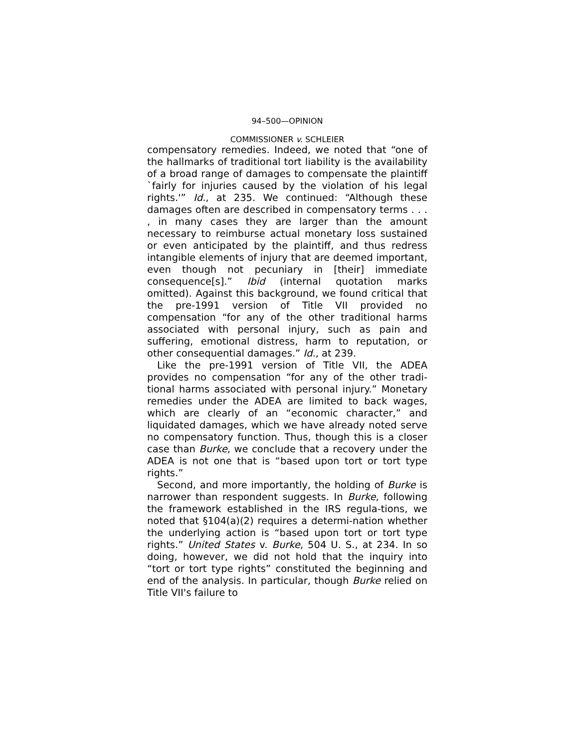94–500—OPINION
COMMISSIONER v. SCHLEIER
compensatory remedies. Indeed, we noted that “one of the hallmarks of traditional tort liability is the availability of a broad range of damages to compensate the plaintiff `fairly for injuries caused by the violation of his legal rights.'” Id., at 235. We continued: “Although these damages often are described in compensatory terms . . . , in many cases they are larger than the amount necessary to reimburse actual monetary loss sustained or even anticipated by the plaintiff, and thus redress intangible elements of injury that are deemed important, even though not pecuniary in [their] immediate consequence[s].” Ibid (internal quotation marks omitted). Against this background, we found critical that the pre-1991 version of Title VII provided no compensation “for any of the other traditional harms associated with personal injury, such as pain and suffering, emotional distress, harm to reputation, or other consequential damages.” Id., at 239.
Like the pre-1991 version of Title VII, the ADEA provides no compensation “for any of the other tradi-tional harms associated with personal injury.” Monetary remedies under the ADEA are limited to back wages, which are clearly of an “economic character,” and liquidated damages, which we have already noted serve no compensatory function. Thus, though this is a closer case than Burke, we conclude that a recovery under the ADEA is not one that is “based upon tort or tort type rights.”
Second, and more importantly, the holding of Burke is narrower than respondent suggests. In Burke, following the framework established in the IRS regula-tions, we noted that §104(a)(2) requires a determi-nation whether the underlying action is “based upon tort or tort type rights.” United States v. Burke, 504 U. S., at 234. In so doing, however, we did not hold that the inquiry into “tort or tort type rights” constituted the beginning and end of the analysis. In particular, though Burke relied on Title VII's failure to